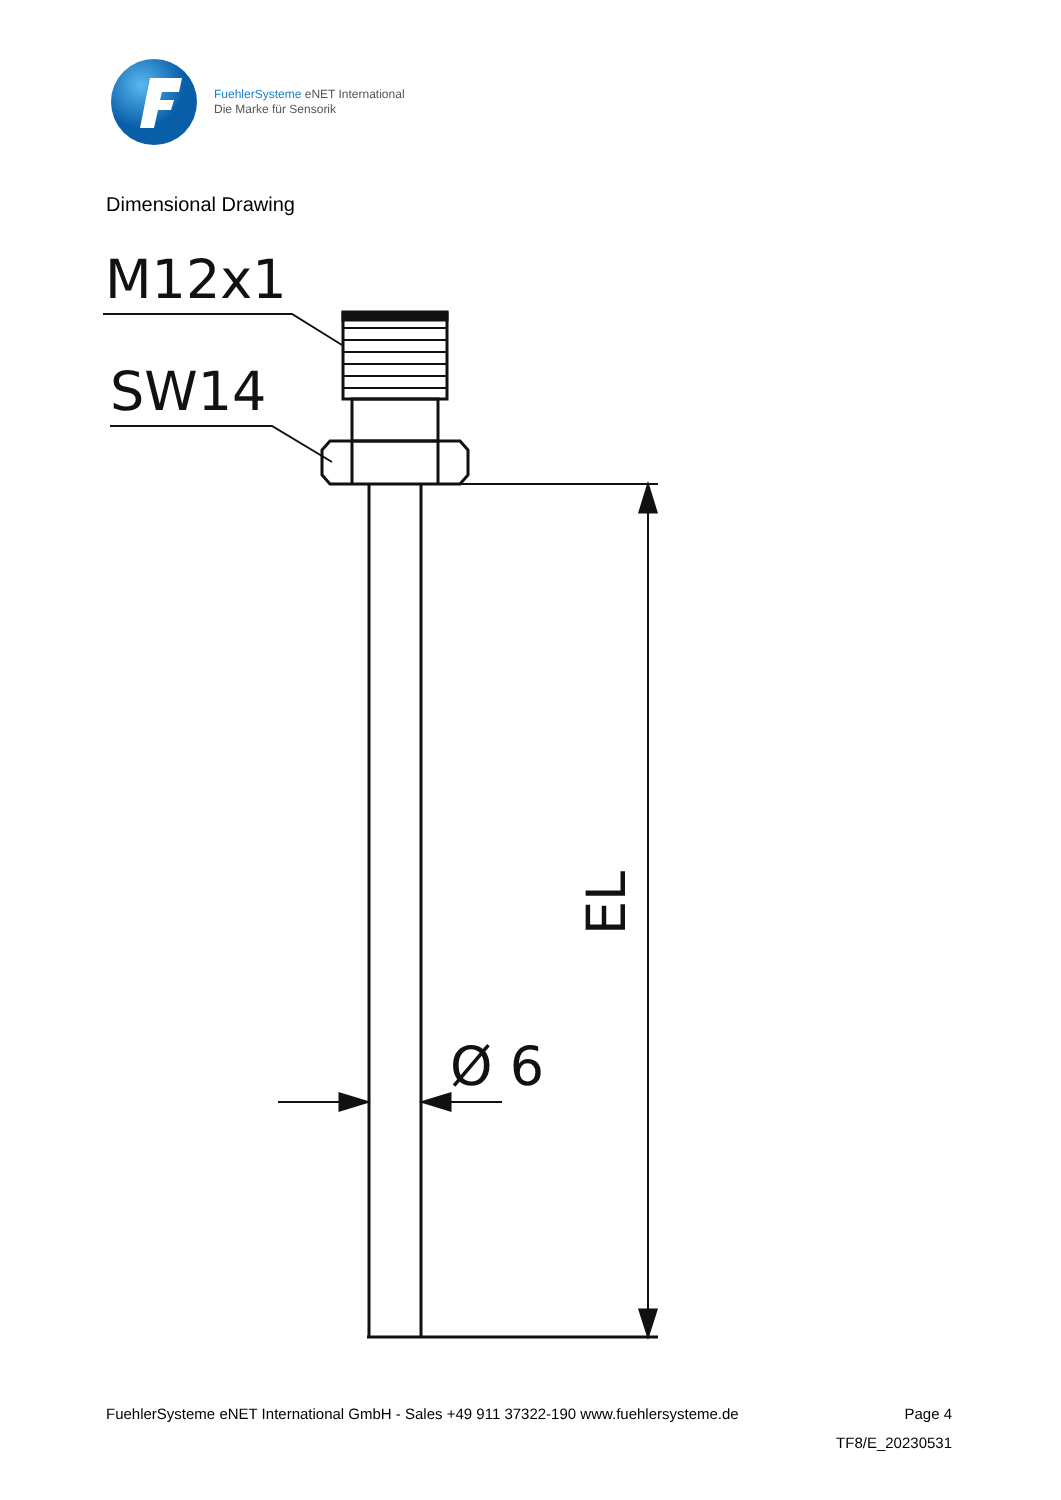FuehlerSysteme eNET International
Die Marke für Sensorik
Dimensional Drawing
M12x1
SW14
Ø 6
EL
FuehlerSysteme eNET International GmbH - Sales +49 911 37322-190 www.fuehlersysteme.de Page 4
TF8/E_20230531